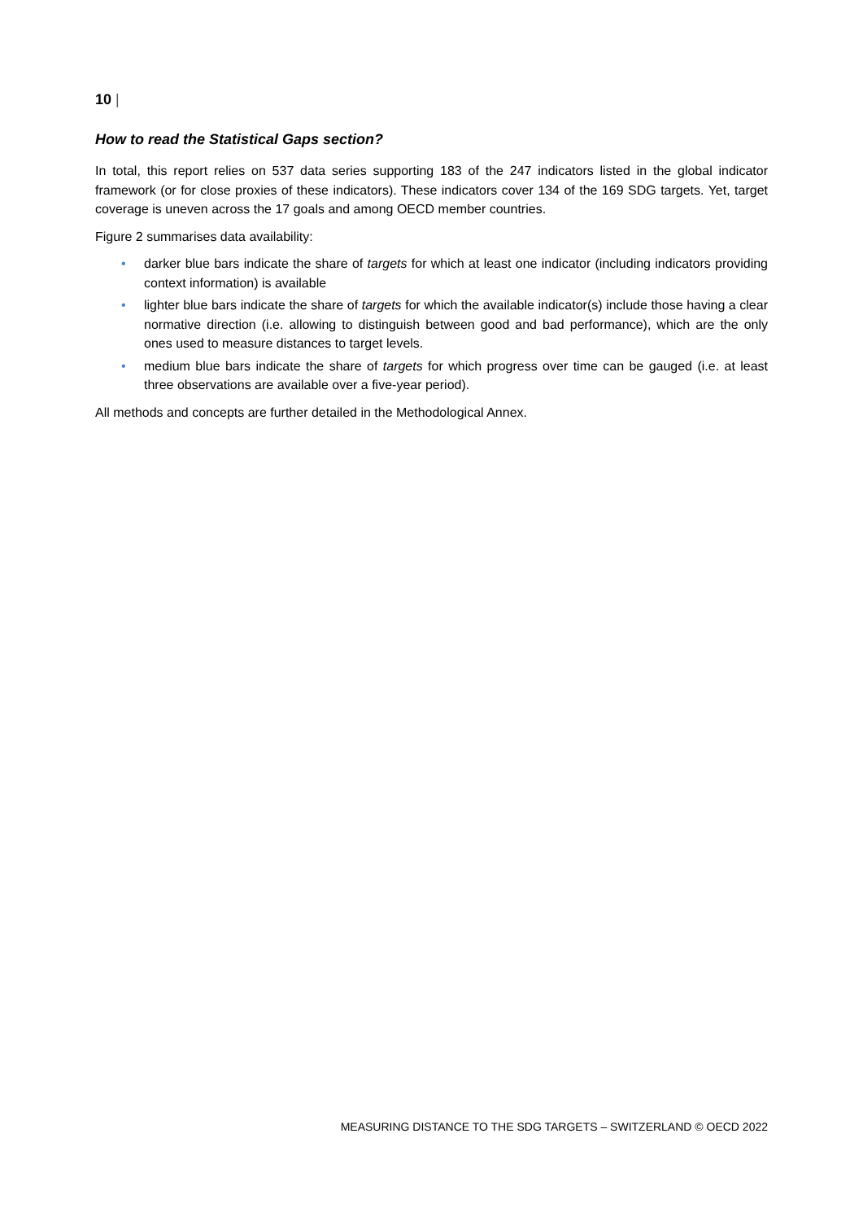10 |
How to read the Statistical Gaps section?
In total, this report relies on 537 data series supporting 183 of the 247 indicators listed in the global indicator framework (or for close proxies of these indicators). These indicators cover 134 of the 169 SDG targets. Yet, target coverage is uneven across the 17 goals and among OECD member countries.
Figure 2 summarises data availability:
• darker blue bars indicate the share of targets for which at least one indicator (including indicators providing context information) is available
• lighter blue bars indicate the share of targets for which the available indicator(s) include those having a clear normative direction (i.e. allowing to distinguish between good and bad performance), which are the only ones used to measure distances to target levels.
• medium blue bars indicate the share of targets for which progress over time can be gauged (i.e. at least three observations are available over a five-year period).
All methods and concepts are further detailed in the Methodological Annex.
MEASURING DISTANCE TO THE SDG TARGETS – SWITZERLAND © OECD 2022